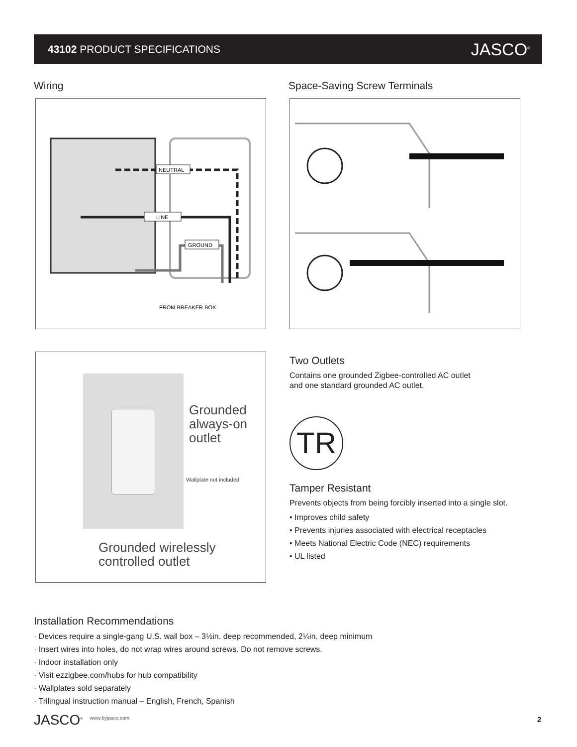43102 PRODUCT SPECIFICATIONS
JASCO<sup>®</sup>
Wiring Space-Saving Screw Terminals
NEUTRAL
LINE
GROUND
FROM BREAKER BOX
Grounded
always-on
outlet
Wallplate not included
Grounded wirelessly
controlled outlet
Two Outlets
Contains one grounded Zigbee-controlled AC outlet
and one standard grounded AC outlet.
TR
Tamper Resistant
Prevents objects from being forcibly inserted into a single slot.
• Improves child safety
• Prevents injuries associated with electrical receptacles
• Meets National Electric Code (NEC) requirements
• UL listed
Installation Recommendations
· Devices require a single-gang U.S. wall box – 3½in. deep recommended, 2¼in. deep minimum
· Insert wires into holes, do not wrap wires around screws. Do not remove screws.
· Indoor installation only
· Visit ezzigbee.com/hubs for hub compatibility
· Wallplates sold separately
· Trilingual instruction manual – English, French, Spanish
JASCO<sup>®</sup> www.byjasco.com 2